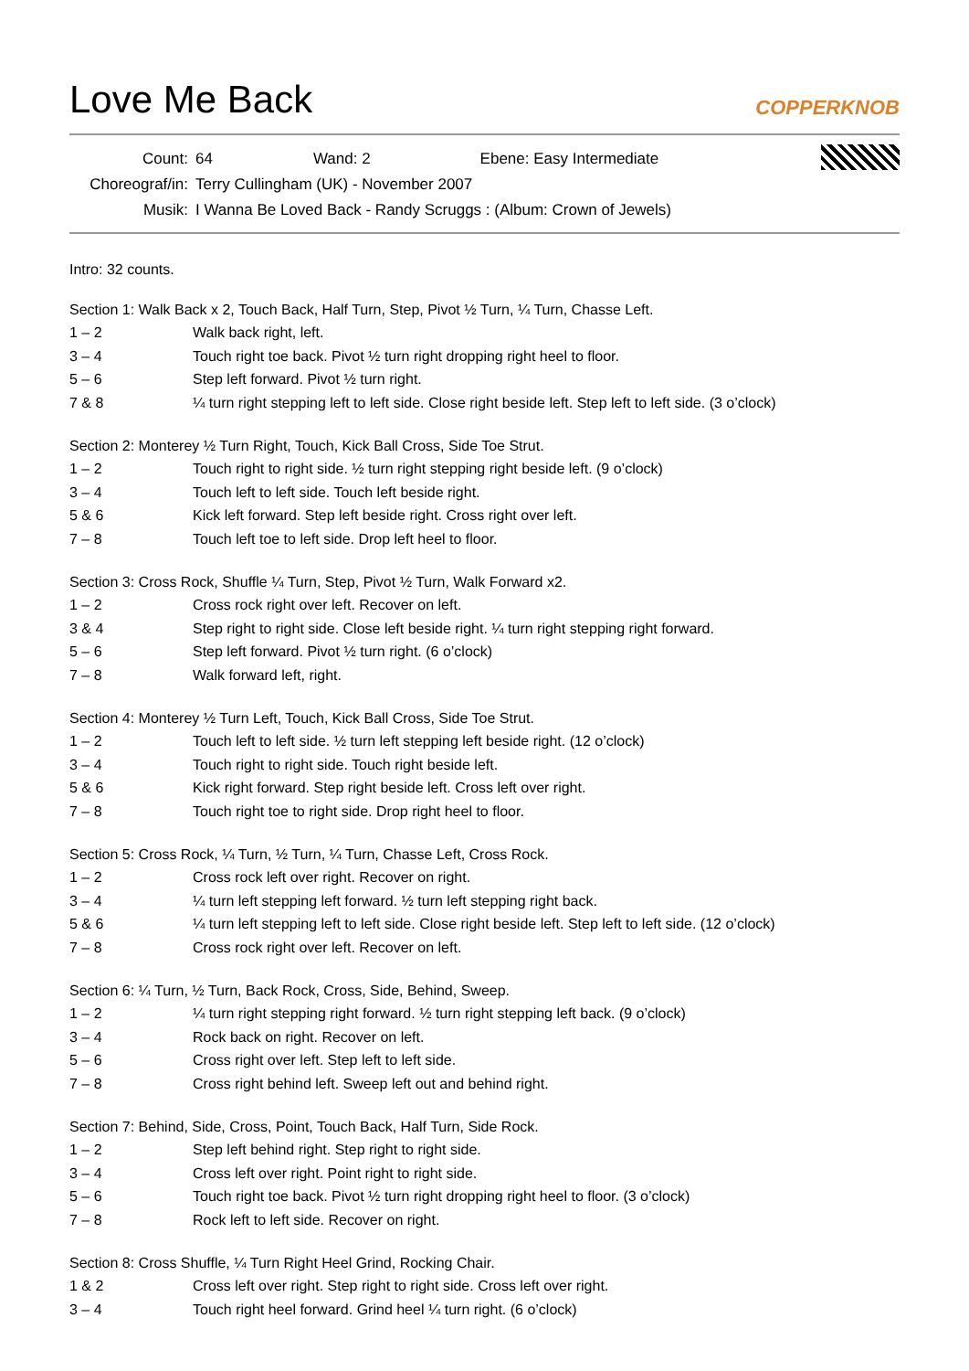Love Me Back
COPPERKNOB
Count: 64 Wand: 2 Ebene: Easy Intermediate
Choreograf/in: Terry Cullingham (UK) - November 2007
Musik: I Wanna Be Loved Back - Randy Scruggs : (Album: Crown of Jewels)
Intro: 32 counts.
Section 1: Walk Back x 2, Touch Back, Half Turn, Step, Pivot ½ Turn, ¼ Turn, Chasse Left.
1 – 2 Walk back right, left.
3 – 4 Touch right toe back. Pivot ½ turn right dropping right heel to floor.
5 – 6 Step left forward. Pivot ½ turn right.
7 & 8 ¼ turn right stepping left to left side. Close right beside left. Step left to left side. (3 o’clock)
Section 2: Monterey ½ Turn Right, Touch, Kick Ball Cross, Side Toe Strut.
1 – 2 Touch right to right side. ½ turn right stepping right beside left. (9 o’clock)
3 – 4 Touch left to left side. Touch left beside right.
5 & 6 Kick left forward. Step left beside right. Cross right over left.
7 – 8 Touch left toe to left side. Drop left heel to floor.
Section 3: Cross Rock, Shuffle ¼ Turn, Step, Pivot ½ Turn, Walk Forward x2.
1 – 2 Cross rock right over left. Recover on left.
3 & 4 Step right to right side. Close left beside right. ¼ turn right stepping right forward.
5 – 6 Step left forward. Pivot ½ turn right. (6 o’clock)
7 – 8 Walk forward left, right.
Section 4: Monterey ½ Turn Left, Touch, Kick Ball Cross, Side Toe Strut.
1 – 2 Touch left to left side. ½ turn left stepping left beside right. (12 o’clock)
3 – 4 Touch right to right side. Touch right beside left.
5 & 6 Kick right forward. Step right beside left. Cross left over right.
7 – 8 Touch right toe to right side. Drop right heel to floor.
Section 5: Cross Rock, ¼ Turn, ½ Turn, ¼ Turn, Chasse Left, Cross Rock.
1 – 2 Cross rock left over right. Recover on right.
3 – 4 ¼ turn left stepping left forward. ½ turn left stepping right back.
5 & 6 ¼ turn left stepping left to left side. Close right beside left. Step left to left side. (12 o’clock)
7 – 8 Cross rock right over left. Recover on left.
Section 6: ¼ Turn, ½ Turn, Back Rock, Cross, Side, Behind, Sweep.
1 – 2 ¼ turn right stepping right forward. ½ turn right stepping left back. (9 o’clock)
3 – 4 Rock back on right. Recover on left.
5 – 6 Cross right over left. Step left to left side.
7 – 8 Cross right behind left. Sweep left out and behind right.
Section 7: Behind, Side, Cross, Point, Touch Back, Half Turn, Side Rock.
1 – 2 Step left behind right. Step right to right side.
3 – 4 Cross left over right. Point right to right side.
5 – 6 Touch right toe back. Pivot ½ turn right dropping right heel to floor. (3 o’clock)
7 – 8 Rock left to left side. Recover on right.
Section 8: Cross Shuffle, ¼ Turn Right Heel Grind, Rocking Chair.
1 & 2 Cross left over right. Step right to right side. Cross left over right.
3 – 4 Touch right heel forward. Grind heel ¼ turn right. (6 o’clock)